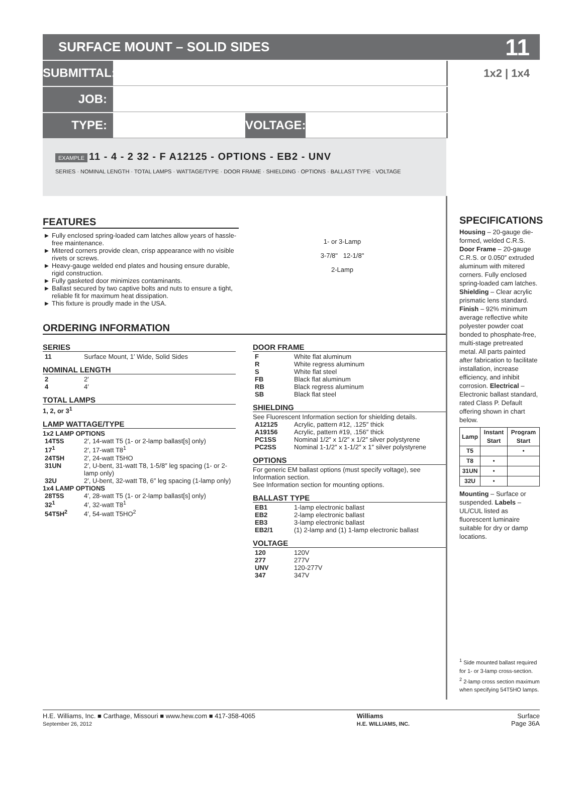SURFACE MOUNT – SOLID SIDES 11
SUBMITTAL:
1x2 | 1x4
JOB:
TYPE: VOLTAGE:
EXAMPLE 11 - 4 - 2 32 - F A12125 - OPTIONS - EB2 - UNV
SERIES · NOMINAL LENGTH · TOTAL LAMPS · WATTAGE/TYPE · DOOR FRAME · SHIELDING · OPTIONS · BALLAST TYPE · VOLTAGE
FEATURES
Fully enclosed spring-loaded cam latches allow years of hassle-free maintenance.
Mitered corners provide clean, crisp appearance with no visible rivets or screws.
Heavy-gauge welded end plates and housing ensure durable, rigid construction.
Fully gasketed door minimizes contaminants.
Ballast secured by two captive bolts and nuts to ensure a tight, reliable fit for maximum heat dissipation.
This fixture is proudly made in the USA.
1- or 3-Lamp
3-7/8" 12-1/8"
2-Lamp
ORDERING INFORMATION
SERIES
| 11 | Surface Mount, 1′ Wide, Solid Sides |
NOMINAL LENGTH
| 2 | 2′ |
| 4 | 4′ |
TOTAL LAMPS
1, 2, or 3<sup>1</sup>
LAMP WATTAGE/TYPE
1x2 LAMP OPTIONS
| 14T5S | 2′, 14-watt T5 (1- or 2-lamp ballast[s] only) |
| 17<sup>1</sup> | 2′, 17-watt T8<sup>1</sup> |
| 24T5H | 2′, 24-watt T5HO |
| 31UN | 2′, U-bent, 31-watt T8, 1-5/8″ leg spacing (1- or 2-lamp only) |
| 32U | 2′, U-bent, 32-watt T8, 6″ leg spacing (1-lamp only) |
1x4 LAMP OPTIONS
| 28T5S | 4′, 28-watt T5 (1- or 2-lamp ballast[s] only) |
| 32<sup>1</sup> | 4′, 32-watt T8<sup>1</sup> |
| 54T5H<sup>2</sup> | 4′, 54-watt T5HO<sup>2</sup> |
DOOR FRAME
| F | White flat aluminum |
| R | White regress aluminum |
| S | White flat steel |
| FB | Black flat aluminum |
| RB | Black regress aluminum |
| SB | Black flat steel |
SHIELDING
See Fluorescent Information section for shielding details.
| A12125 | Acrylic, pattern #12, .125″ thick |
| A19156 | Acrylic, pattern #19, .156″ thick |
| PC1SS | Nominal 1/2″ x 1/2″ x 1/2″ silver polystyrene |
| PC2SS | Nominal 1-1/2″ x 1-1/2″ x 1″ silver polystyrene |
OPTIONS
For generic EM ballast options (must specify voltage), see Information section.
See Information section for mounting options.
BALLAST TYPE
| EB1 | 1-lamp electronic ballast |
| EB2 | 2-lamp electronic ballast |
| EB3 | 3-lamp electronic ballast |
| EB2/1 | (1) 2-lamp and (1) 1-lamp electronic ballast |
VOLTAGE
| 120 | 120V |
| 277 | 277V |
| UNV | 120-277V |
| 347 | 347V |
SPECIFICATIONS
Housing – 20-gauge die-formed, welded C.R.S. Door Frame – 20-gauge C.R.S. or 0.050″ extruded aluminum with mitered corners. Fully enclosed spring-loaded cam latches. Shielding – Clear acrylic prismatic lens standard. Finish – 92% minimum average reflective white polyester powder coat bonded to phosphate-free, multi-stage pretreated metal. All parts painted after fabrication to facilitate installation, increase efficiency, and inhibit corrosion. Electrical – Electronic ballast standard, rated Class P. Default offering shown in chart below.
| Lamp | Instant Start | Program Start |
| --- | --- | --- |
| T5 | | • |
| T8 | • | |
| 31UN | • | |
| 32U | • | |
Mounting – Surface or suspended. Labels – UL/CUL listed as fluorescent luminaire suitable for dry or damp locations.
<sup>1</sup> Side mounted ballast required for 1- or 3-lamp cross-section.
<sup>2</sup> 2-lamp cross section maximum when specifying 54T5HO lamps.
H.E. Williams, Inc. ■ Carthage, Missouri ■ www.hew.com ■ 417-358-4065
September 26, 2012
Williams
H.E. WILLIAMS, INC.
Surface
Page 36A